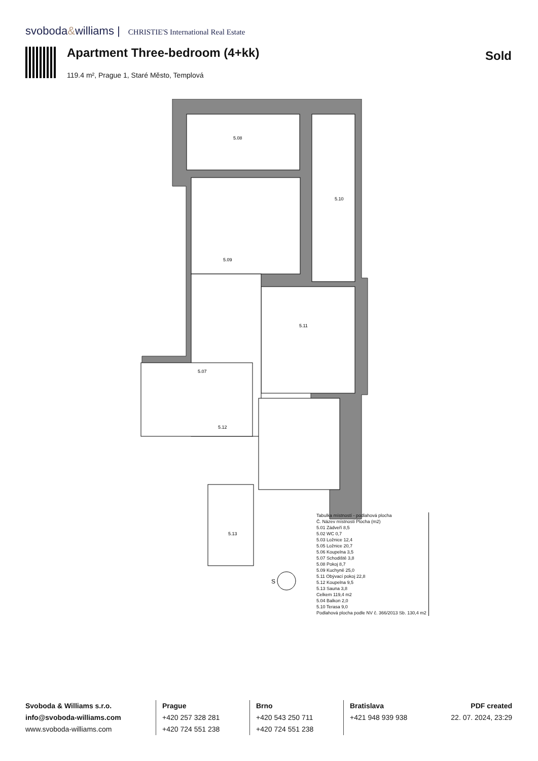svoboda&williams | CHRISTIE'S International Real Estate
Apartment Three-bedroom (4+kk) Sold
119.4 m², Prague 1, Staré Město, Templová
5.10
5.11
5.12
5.13
5.08
5.09
5.07
S
| Tabulka místností - podlahová plocha |
| Č. Název místnosti Plocha (m2) |
| 5.01 Zádveří 8,5 |
| 5.02 WC 0,7 |
| 5.03 Ložnice 12,4 |
| 5.05 Ložnice 20,7 |
| 5.06 Koupelna 3,5 |
| 5.07 Schodiště 3,8 |
| 5.08 Pokoj 8,7 |
| 5.09 Kuchyně 25,0 |
| 5.11 Obývací pokoj 22,8 |
| 5.12 Koupelna 9,5 |
| 5.13 Sauna 3,8 |
| Celkem 119,4 m2 |
| 5.04 Balkon 2,0 |
| 5.10 Terasa 9,0 |
| Podlahová plocha podle NV č. 366/2013 Sb. 130,4 m2 |
Svoboda & Williams s.r.o.
info@svoboda-williams.com
www.svoboda-williams.com
Prague
+420 257 328 281
+420 724 551 238
Brno
+420 543 250 711
+420 724 551 238
Bratislava
+421 948 939 938
PDF created
22. 07. 2024, 23:29